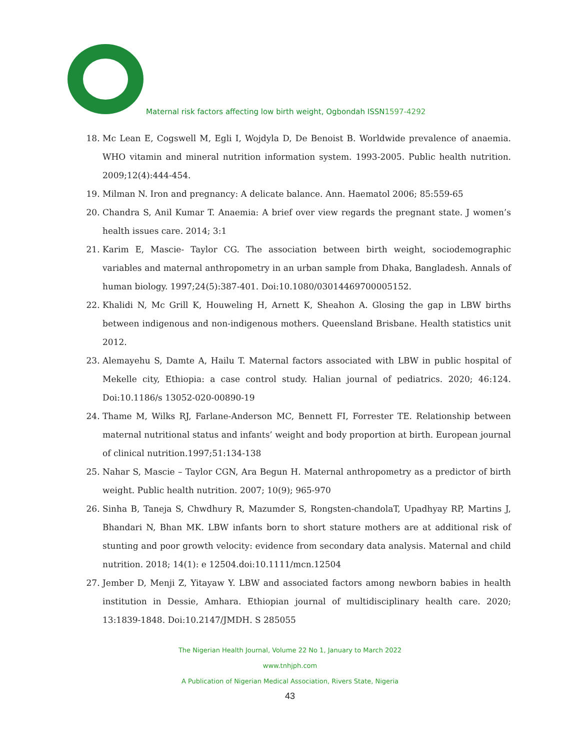Maternal risk factors affecting low birth weight, Ogbondah ISSN1597-4292
18. Mc Lean E, Cogswell M, Egli I, Wojdyla D, De Benoist B. Worldwide prevalence of anaemia. WHO vitamin and mineral nutrition information system. 1993-2005. Public health nutrition. 2009;12(4):444-454.
19. Milman N. Iron and pregnancy: A delicate balance. Ann. Haematol 2006; 85:559-65
20. Chandra S, Anil Kumar T. Anaemia: A brief over view regards the pregnant state. J women’s health issues care. 2014; 3:1
21. Karim E, Mascie- Taylor CG. The association between birth weight, sociodemographic variables and maternal anthropometry in an urban sample from Dhaka, Bangladesh. Annals of human biology. 1997;24(5):387-401. Doi:10.1080/03014469700005152.
22. Khalidi N, Mc Grill K, Houweling H, Arnett K, Sheahon A. Glosing the gap in LBW births between indigenous and non-indigenous mothers. Queensland Brisbane. Health statistics unit 2012.
23. Alemayehu S, Damte A, Hailu T. Maternal factors associated with LBW in public hospital of Mekelle city, Ethiopia: a case control study. Halian journal of pediatrics. 2020; 46:124. Doi:10.1186/s 13052-020-00890-19
24. Thame M, Wilks RJ, Farlane-Anderson MC, Bennett FI, Forrester TE. Relationship between maternal nutritional status and infants’ weight and body proportion at birth. European journal of clinical nutrition.1997;51:134-138
25. Nahar S, Mascie – Taylor CGN, Ara Begun H. Maternal anthropometry as a predictor of birth weight. Public health nutrition. 2007; 10(9); 965-970
26. Sinha B, Taneja S, Chwdhury R, Mazumder S, Rongsten-chandolaT, Upadhyay RP, Martins J, Bhandari N, Bhan MK. LBW infants born to short stature mothers are at additional risk of stunting and poor growth velocity: evidence from secondary data analysis. Maternal and child nutrition. 2018; 14(1): e 12504.doi:10.1111/mcn.12504
27. Jember D, Menji Z, Yitayaw Y. LBW and associated factors among newborn babies in health institution in Dessie, Amhara. Ethiopian journal of multidisciplinary health care. 2020; 13:1839-1848. Doi:10.2147/JMDH. S 285055
The Nigerian Health Journal, Volume 22 No 1, January to March 2022
www.tnhjph.com
A Publication of Nigerian Medical Association, Rivers State, Nigeria
43